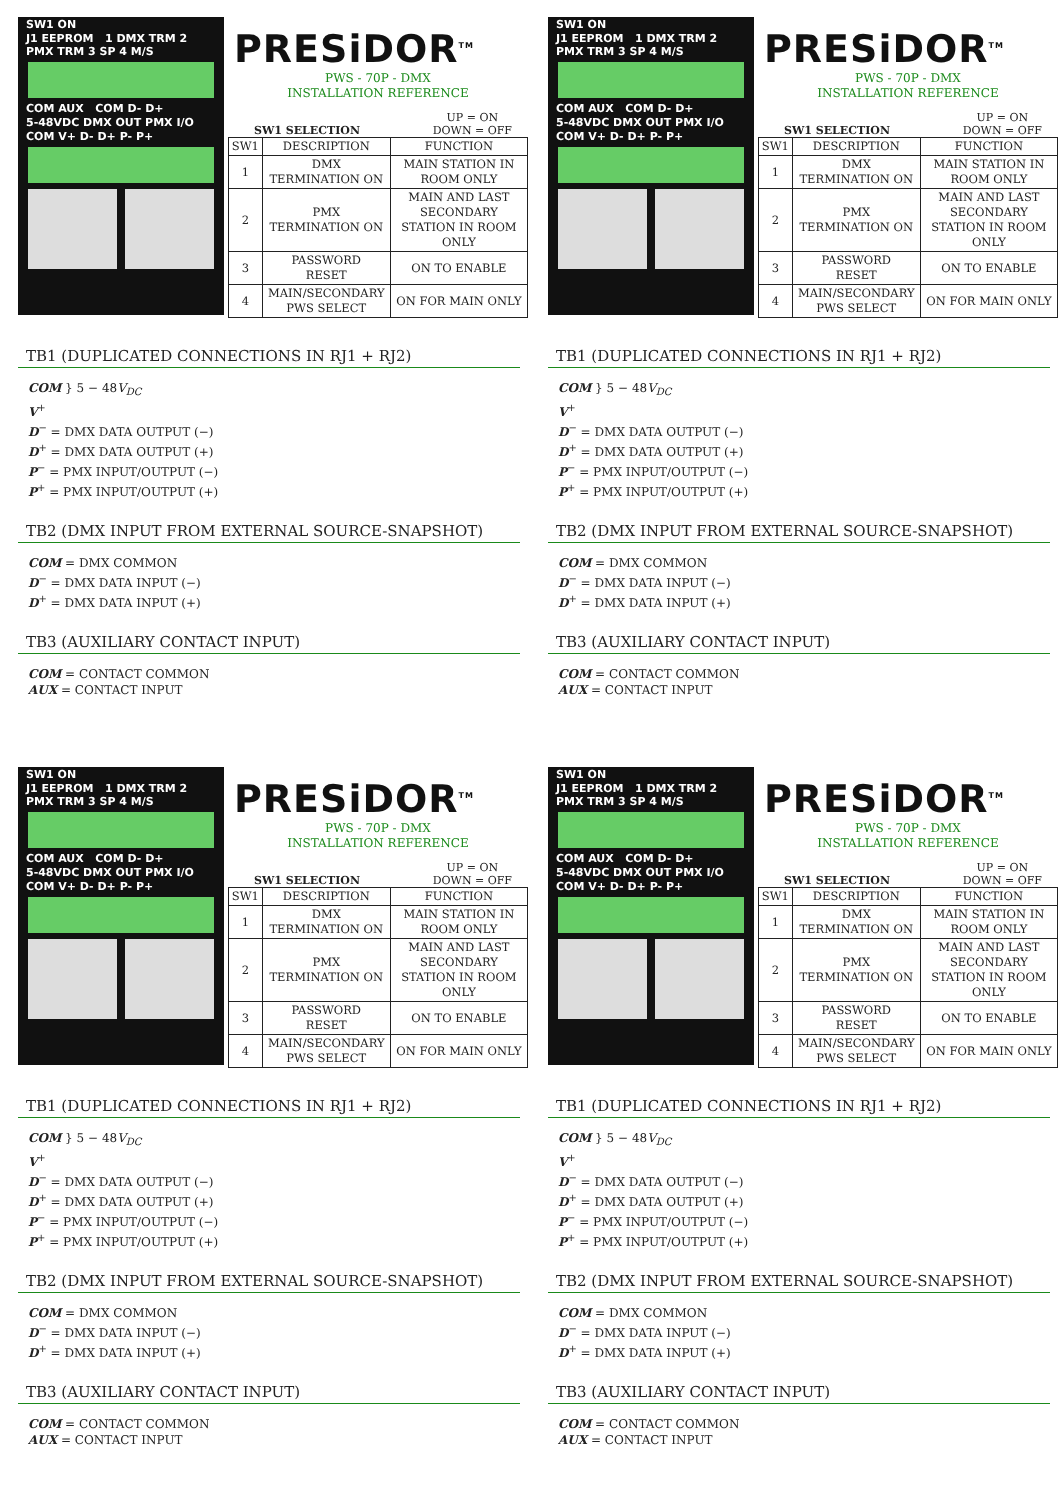SW1 ON
J1 EEPROM 1 DMX TRM 2 PMX TRM 3 SP 4 M/S
COM AUX COM D- D+
5-48VDC DMX OUT PMX I/O
COM V+ D- D+ P- P+
PRESiDOR<sup>TM</sup>
PWS - 70P - DMX
INSTALLATION REFERENCE
SW1 SELECTION UP = ON
DOWN = OFF
| SW1 | DESCRIPTION | FUNCTION |
| --- | --- | --- |
| 1 | DMX TERMINATION ON | MAIN STATION IN ROOM ONLY |
| 2 | PMX TERMINATION ON | MAIN AND LAST SECONDARY STATION IN ROOM ONLY |
| 3 | PASSWORD RESET | ON TO ENABLE |
| 4 | MAIN/SECONDARY PWS SELECT | ON FOR MAIN ONLY |
TB1 (DUPLICATED CONNECTIONS IN RJ1 + RJ2)
COM } 5 − 48V<sub>DC</sub>
V<sup>+</sup>
D<sup>−</sup> = DMX DATA OUTPUT (−)
D<sup>+</sup> = DMX DATA OUTPUT (+)
P<sup>−</sup> = PMX INPUT/OUTPUT (−)
P<sup>+</sup> = PMX INPUT/OUTPUT (+)
TB2 (DMX INPUT FROM EXTERNAL SOURCE-SNAPSHOT)
COM = DMX COMMON
D<sup>−</sup> = DMX DATA INPUT (−)
D<sup>+</sup> = DMX DATA INPUT (+)
TB3 (AUXILIARY CONTACT INPUT)
COM = CONTACT COMMON
AUX = CONTACT INPUT
SW1 ON
J1 EEPROM 1 DMX TRM 2 PMX TRM 3 SP 4 M/S
COM AUX COM D- D+
5-48VDC DMX OUT PMX I/O
COM V+ D- D+ P- P+
PRESiDOR<sup>TM</sup>
PWS - 70P - DMX
INSTALLATION REFERENCE
SW1 SELECTION UP = ON
DOWN = OFF
| SW1 | DESCRIPTION | FUNCTION |
| --- | --- | --- |
| 1 | DMX TERMINATION ON | MAIN STATION IN ROOM ONLY |
| 2 | PMX TERMINATION ON | MAIN AND LAST SECONDARY STATION IN ROOM ONLY |
| 3 | PASSWORD RESET | ON TO ENABLE |
| 4 | MAIN/SECONDARY PWS SELECT | ON FOR MAIN ONLY |
TB1 (DUPLICATED CONNECTIONS IN RJ1 + RJ2)
COM } 5 − 48V<sub>DC</sub>
V<sup>+</sup>
D<sup>−</sup> = DMX DATA OUTPUT (−)
D<sup>+</sup> = DMX DATA OUTPUT (+)
P<sup>−</sup> = PMX INPUT/OUTPUT (−)
P<sup>+</sup> = PMX INPUT/OUTPUT (+)
TB2 (DMX INPUT FROM EXTERNAL SOURCE-SNAPSHOT)
COM = DMX COMMON
D<sup>−</sup> = DMX DATA INPUT (−)
D<sup>+</sup> = DMX DATA INPUT (+)
TB3 (AUXILIARY CONTACT INPUT)
COM = CONTACT COMMON
AUX = CONTACT INPUT
SW1 ON
J1 EEPROM 1 DMX TRM 2 PMX TRM 3 SP 4 M/S
COM AUX COM D- D+
5-48VDC DMX OUT PMX I/O
COM V+ D- D+ P- P+
PRESiDOR<sup>TM</sup>
PWS - 70P - DMX
INSTALLATION REFERENCE
SW1 SELECTION UP = ON
DOWN = OFF
| SW1 | DESCRIPTION | FUNCTION |
| --- | --- | --- |
| 1 | DMX TERMINATION ON | MAIN STATION IN ROOM ONLY |
| 2 | PMX TERMINATION ON | MAIN AND LAST SECONDARY STATION IN ROOM ONLY |
| 3 | PASSWORD RESET | ON TO ENABLE |
| 4 | MAIN/SECONDARY PWS SELECT | ON FOR MAIN ONLY |
TB1 (DUPLICATED CONNECTIONS IN RJ1 + RJ2)
COM } 5 − 48V<sub>DC</sub>
V<sup>+</sup>
D<sup>−</sup> = DMX DATA OUTPUT (−)
D<sup>+</sup> = DMX DATA OUTPUT (+)
P<sup>−</sup> = PMX INPUT/OUTPUT (−)
P<sup>+</sup> = PMX INPUT/OUTPUT (+)
TB2 (DMX INPUT FROM EXTERNAL SOURCE-SNAPSHOT)
COM = DMX COMMON
D<sup>−</sup> = DMX DATA INPUT (−)
D<sup>+</sup> = DMX DATA INPUT (+)
TB3 (AUXILIARY CONTACT INPUT)
COM = CONTACT COMMON
AUX = CONTACT INPUT
SW1 ON
J1 EEPROM 1 DMX TRM 2 PMX TRM 3 SP 4 M/S
COM AUX COM D- D+
5-48VDC DMX OUT PMX I/O
COM V+ D- D+ P- P+
PRESiDOR<sup>TM</sup>
PWS - 70P - DMX
INSTALLATION REFERENCE
SW1 SELECTION UP = ON
DOWN = OFF
| SW1 | DESCRIPTION | FUNCTION |
| --- | --- | --- |
| 1 | DMX TERMINATION ON | MAIN STATION IN ROOM ONLY |
| 2 | PMX TERMINATION ON | MAIN AND LAST SECONDARY STATION IN ROOM ONLY |
| 3 | PASSWORD RESET | ON TO ENABLE |
| 4 | MAIN/SECONDARY PWS SELECT | ON FOR MAIN ONLY |
TB1 (DUPLICATED CONNECTIONS IN RJ1 + RJ2)
COM } 5 − 48V<sub>DC</sub>
V<sup>+</sup>
D<sup>−</sup> = DMX DATA OUTPUT (−)
D<sup>+</sup> = DMX DATA OUTPUT (+)
P<sup>−</sup> = PMX INPUT/OUTPUT (−)
P<sup>+</sup> = PMX INPUT/OUTPUT (+)
TB2 (DMX INPUT FROM EXTERNAL SOURCE-SNAPSHOT)
COM = DMX COMMON
D<sup>−</sup> = DMX DATA INPUT (−)
D<sup>+</sup> = DMX DATA INPUT (+)
TB3 (AUXILIARY CONTACT INPUT)
COM = CONTACT COMMON
AUX = CONTACT INPUT